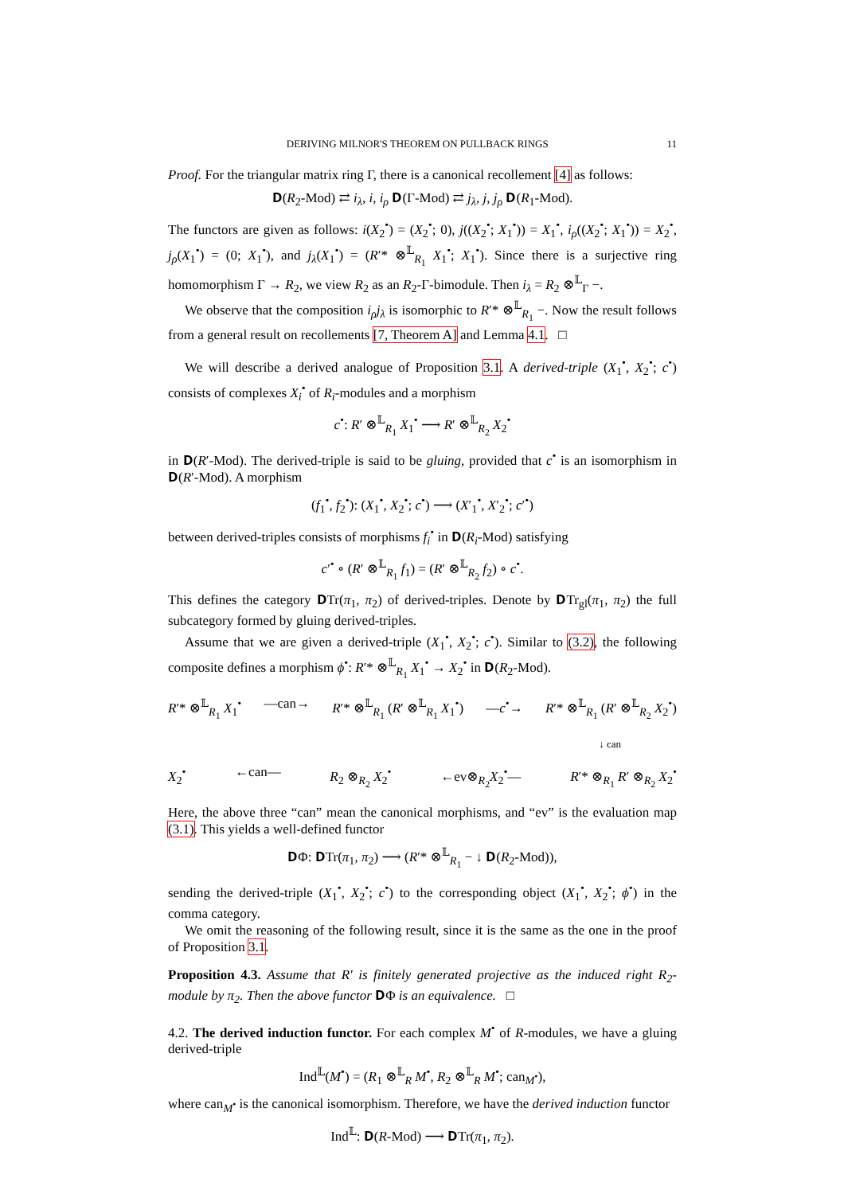DERIVING MILNOR'S THEOREM ON PULLBACK RINGS 11
Proof. For the triangular matrix ring Γ, there is a canonical recollement [4] as follows:
𝐃(R<sub>2</sub>-Mod) ⇄ i<sub>λ</sub>, i, i<sub>ρ</sub> 𝐃(Γ-Mod) ⇄ j<sub>λ</sub>, j, j<sub>ρ</sub> 𝐃(R<sub>1</sub>-Mod).
The functors are given as follows: i(X<sub>2</sub><sup>•</sup>) = (X<sub>2</sub><sup>•</sup>; 0), j((X<sub>2</sub><sup>•</sup>; X<sub>1</sub><sup>•</sup>)) = X<sub>1</sub><sup>•</sup>, i<sub>ρ</sub>((X<sub>2</sub><sup>•</sup>; X<sub>1</sub><sup>•</sup>)) = X<sub>2</sub><sup>•</sup>, j<sub>ρ</sub>(X<sub>1</sub><sup>•</sup>) = (0; X<sub>1</sub><sup>•</sup>), and j<sub>λ</sub>(X<sub>1</sub><sup>•</sup>) = (R′* ⊗<sup>𝕃</sup><sub>R<sub>1</sub></sub> X<sub>1</sub><sup>•</sup>; X<sub>1</sub><sup>•</sup>). Since there is a surjective ring homomorphism Γ → R<sub>2</sub>, we view R<sub>2</sub> as an R<sub>2</sub>-Γ-bimodule. Then i<sub>λ</sub> = R<sub>2</sub> ⊗<sup>𝕃</sup><sub>Γ</sub> −.
We observe that the composition i<sub>ρ</sub>j<sub>λ</sub> is isomorphic to R′* ⊗<sup>𝕃</sup><sub>R<sub>1</sub></sub> −. Now the result follows from a general result on recollements [7, Theorem A] and Lemma 4.1. □
We will describe a derived analogue of Proposition 3.1. A derived-triple (X<sub>1</sub><sup>•</sup>, X<sub>2</sub><sup>•</sup>; c<sup>•</sup>) consists of complexes X<sub>i</sub><sup>•</sup> of R<sub>i</sub>-modules and a morphism
c<sup>•</sup>: R′ ⊗<sup>𝕃</sup><sub>R<sub>1</sub></sub> X<sub>1</sub><sup>•</sup> ⟶ R′ ⊗<sup>𝕃</sup><sub>R<sub>2</sub></sub> X<sub>2</sub><sup>•</sup>
in 𝐃(R′-Mod). The derived-triple is said to be gluing, provided that c<sup>•</sup> is an isomorphism in 𝐃(R′-Mod). A morphism
(f<sub>1</sub><sup>•</sup>, f<sub>2</sub><sup>•</sup>): (X<sub>1</sub><sup>•</sup>, X<sub>2</sub><sup>•</sup>; c<sup>•</sup>) ⟶ (X′<sub>1</sub><sup>•</sup>, X′<sub>2</sub><sup>•</sup>; c′<sup>•</sup>)
between derived-triples consists of morphisms f<sub>i</sub><sup>•</sup> in 𝐃(R<sub>i</sub>-Mod) satisfying
c′<sup>•</sup> ∘ (R′ ⊗<sup>𝕃</sup><sub>R<sub>1</sub></sub> f<sub>1</sub>) = (R′ ⊗<sup>𝕃</sup><sub>R<sub>2</sub></sub> f<sub>2</sub>) ∘ c<sup>•</sup>.
This defines the category 𝐃Tr(π<sub>1</sub>, π<sub>2</sub>) of derived-triples. Denote by 𝐃Tr<sub>gl</sub>(π<sub>1</sub>, π<sub>2</sub>) the full subcategory formed by gluing derived-triples.
Assume that we are given a derived-triple (X<sub>1</sub><sup>•</sup>, X<sub>2</sub><sup>•</sup>; c<sup>•</sup>). Similar to (3.2), the following composite defines a morphism ϕ<sup>•</sup>: R′* ⊗<sup>𝕃</sup><sub>R<sub>1</sub></sub> X<sub>1</sub><sup>•</sup> → X<sub>2</sub><sup>•</sup> in 𝐃(R<sub>2</sub>-Mod).
R′* ⊗<sup>𝕃</sup><sub>R<sub>1</sub></sub> X<sub>1</sub><sup>•</sup> —can→ R′* ⊗<sup>𝕃</sup><sub>R<sub>1</sub></sub> (R′ ⊗<sup>𝕃</sup><sub>R<sub>1</sub></sub> X<sub>1</sub><sup>•</sup>) —c<sup>•</sup>→ R′* ⊗<sup>𝕃</sup><sub>R<sub>1</sub></sub> (R′ ⊗<sup>𝕃</sup><sub>R<sub>2</sub></sub> X<sub>2</sub><sup>•</sup>)
↓ can
X<sub>2</sub><sup>•</sup> ←can— R<sub>2</sub> ⊗<sub>R<sub>2</sub></sub> X<sub>2</sub><sup>•</sup> ←ev⊗<sub>R<sub>2</sub></sub>X<sub>2</sub><sup>•</sup>— R′* ⊗<sub>R<sub>1</sub></sub> R′ ⊗<sub>R<sub>2</sub></sub> X<sub>2</sub><sup>•</sup>
Here, the above three “can” mean the canonical morphisms, and “ev” is the evaluation map (3.1). This yields a well-defined functor
𝐃Φ: 𝐃Tr(π<sub>1</sub>, π<sub>2</sub>) ⟶ (R′* ⊗<sup>𝕃</sup><sub>R<sub>1</sub></sub> − ↓ 𝐃(R<sub>2</sub>-Mod)),
sending the derived-triple (X<sub>1</sub><sup>•</sup>, X<sub>2</sub><sup>•</sup>; c<sup>•</sup>) to the corresponding object (X<sub>1</sub><sup>•</sup>, X<sub>2</sub><sup>•</sup>; ϕ<sup>•</sup>) in the comma category.
We omit the reasoning of the following result, since it is the same as the one in the proof of Proposition 3.1.
Proposition 4.3. Assume that R′ is finitely generated projective as the induced right R<sub>2</sub>-module by π<sub>2</sub>. Then the above functor 𝐃Φ is an equivalence. □
4.2. The derived induction functor. For each complex M<sup>•</sup> of R-modules, we have a gluing derived-triple
Ind<sup>𝕃</sup>(M<sup>•</sup>) = (R<sub>1</sub> ⊗<sup>𝕃</sup><sub>R</sub> M<sup>•</sup>, R<sub>2</sub> ⊗<sup>𝕃</sup><sub>R</sub> M<sup>•</sup>; can<sub>M<sup>•</sup></sub>),
where can<sub>M<sup>•</sup></sub> is the canonical isomorphism. Therefore, we have the derived induction functor
Ind<sup>𝕃</sup>: 𝐃(R-Mod) ⟶ 𝐃Tr(π<sub>1</sub>, π<sub>2</sub>).